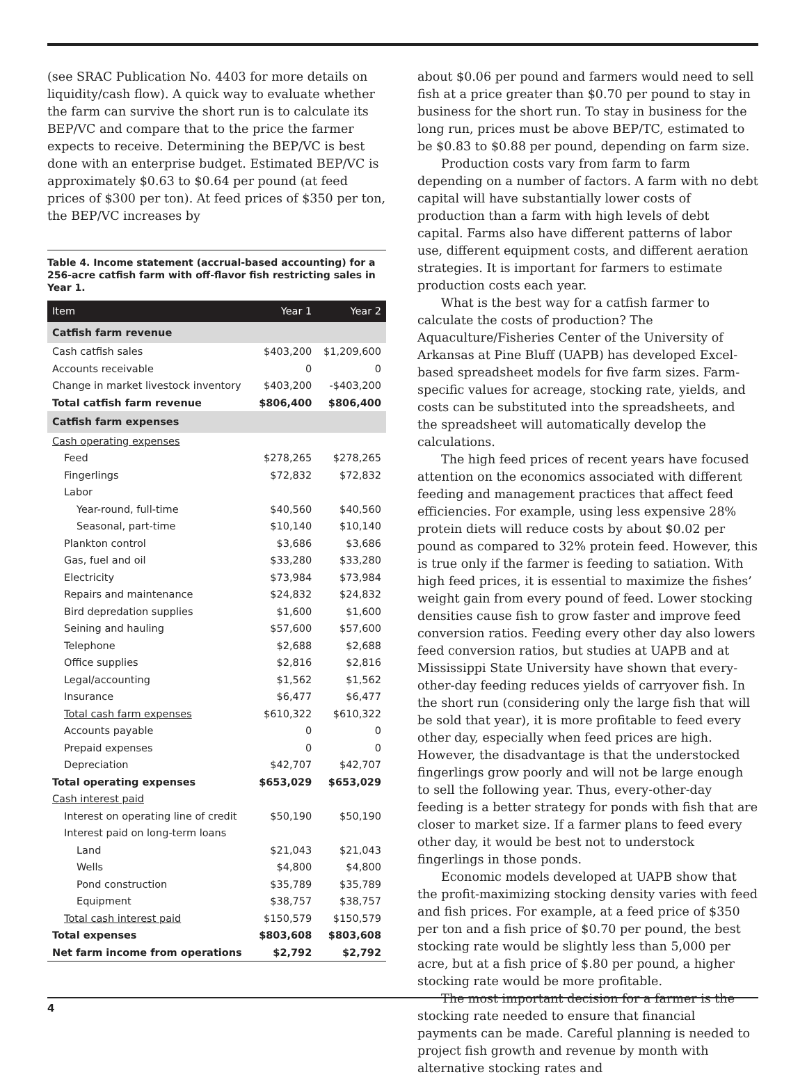(see SRAC Publication No. 4403 for more details on liquidity/cash flow). A quick way to evaluate whether the farm can survive the short run is to calculate its BEP/VC and compare that to the price the farmer expects to receive. Determining the BEP/VC is best done with an enterprise budget. Estimated BEP/VC is approximately $0.63 to $0.64 per pound (at feed prices of $300 per ton). At feed prices of $350 per ton, the BEP/VC increases by
Table 4. Income statement (accrual-based accounting) for a 256-acre catfish farm with off-flavor fish restricting sales in Year 1.
| Item | Year 1 | Year 2 |
| --- | --- | --- |
| Catfish farm revenue | | |
| Cash catfish sales | $403,200 | $1,209,600 |
| Accounts receivable | 0 | 0 |
| Change in market livestock inventory | $403,200 | -$403,200 |
| Total catfish farm revenue | $806,400 | $806,400 |
| Catfish farm expenses | | |
| Cash operating expenses | | |
| Feed | $278,265 | $278,265 |
| Fingerlings | $72,832 | $72,832 |
| Labor | | |
| Year-round, full-time | $40,560 | $40,560 |
| Seasonal, part-time | $10,140 | $10,140 |
| Plankton control | $3,686 | $3,686 |
| Gas, fuel and oil | $33,280 | $33,280 |
| Electricity | $73,984 | $73,984 |
| Repairs and maintenance | $24,832 | $24,832 |
| Bird depredation supplies | $1,600 | $1,600 |
| Seining and hauling | $57,600 | $57,600 |
| Telephone | $2,688 | $2,688 |
| Office supplies | $2,816 | $2,816 |
| Legal/accounting | $1,562 | $1,562 |
| Insurance | $6,477 | $6,477 |
| Total cash farm expenses | $610,322 | $610,322 |
| Accounts payable | 0 | 0 |
| Prepaid expenses | 0 | 0 |
| Depreciation | $42,707 | $42,707 |
| Total operating expenses | $653,029 | $653,029 |
| Cash interest paid | | |
| Interest on operating line of credit | $50,190 | $50,190 |
| Interest paid on long-term loans | | |
| Land | $21,043 | $21,043 |
| Wells | $4,800 | $4,800 |
| Pond construction | $35,789 | $35,789 |
| Equipment | $38,757 | $38,757 |
| Total cash interest paid | $150,579 | $150,579 |
| Total expenses | $803,608 | $803,608 |
| Net farm income from operations | $2,792 | $2,792 |
about $0.06 per pound and farmers would need to sell fish at a price greater than $0.70 per pound to stay in business for the short run. To stay in business for the long run, prices must be above BEP/TC, estimated to be $0.83 to $0.88 per pound, depending on farm size.
Production costs vary from farm to farm depending on a number of factors. A farm with no debt capital will have substantially lower costs of production than a farm with high levels of debt capital. Farms also have different patterns of labor use, different equipment costs, and different aeration strategies. It is important for farmers to estimate production costs each year.
What is the best way for a catfish farmer to calculate the costs of production? The Aquaculture/Fisheries Center of the University of Arkansas at Pine Bluff (UAPB) has developed Excel-based spreadsheet models for five farm sizes. Farm-specific values for acreage, stocking rate, yields, and costs can be substituted into the spreadsheets, and the spreadsheet will automatically develop the calculations.
The high feed prices of recent years have focused attention on the economics associated with different feeding and management practices that affect feed efficiencies. For example, using less expensive 28% protein diets will reduce costs by about $0.02 per pound as compared to 32% protein feed. However, this is true only if the farmer is feeding to satiation. With high feed prices, it is essential to maximize the fishes’ weight gain from every pound of feed. Lower stocking densities cause fish to grow faster and improve feed conversion ratios. Feeding every other day also lowers feed conversion ratios, but studies at UAPB and at Mississippi State University have shown that every-other-day feeding reduces yields of carryover fish. In the short run (considering only the large fish that will be sold that year), it is more profitable to feed every other day, especially when feed prices are high. However, the disadvantage is that the understocked fingerlings grow poorly and will not be large enough to sell the following year. Thus, every-other-day feeding is a better strategy for ponds with fish that are closer to market size. If a farmer plans to feed every other day, it would be best not to understock fingerlings in those ponds.
Economic models developed at UAPB show that the profit-maximizing stocking density varies with feed and fish prices. For example, at a feed price of $350 per ton and a fish price of $0.70 per pound, the best stocking rate would be slightly less than 5,000 per acre, but at a fish price of $.80 per pound, a higher stocking rate would be more profitable.
The most important decision for a farmer is the stocking rate needed to ensure that financial payments can be made. Careful planning is needed to project fish growth and revenue by month with alternative stocking rates and
4